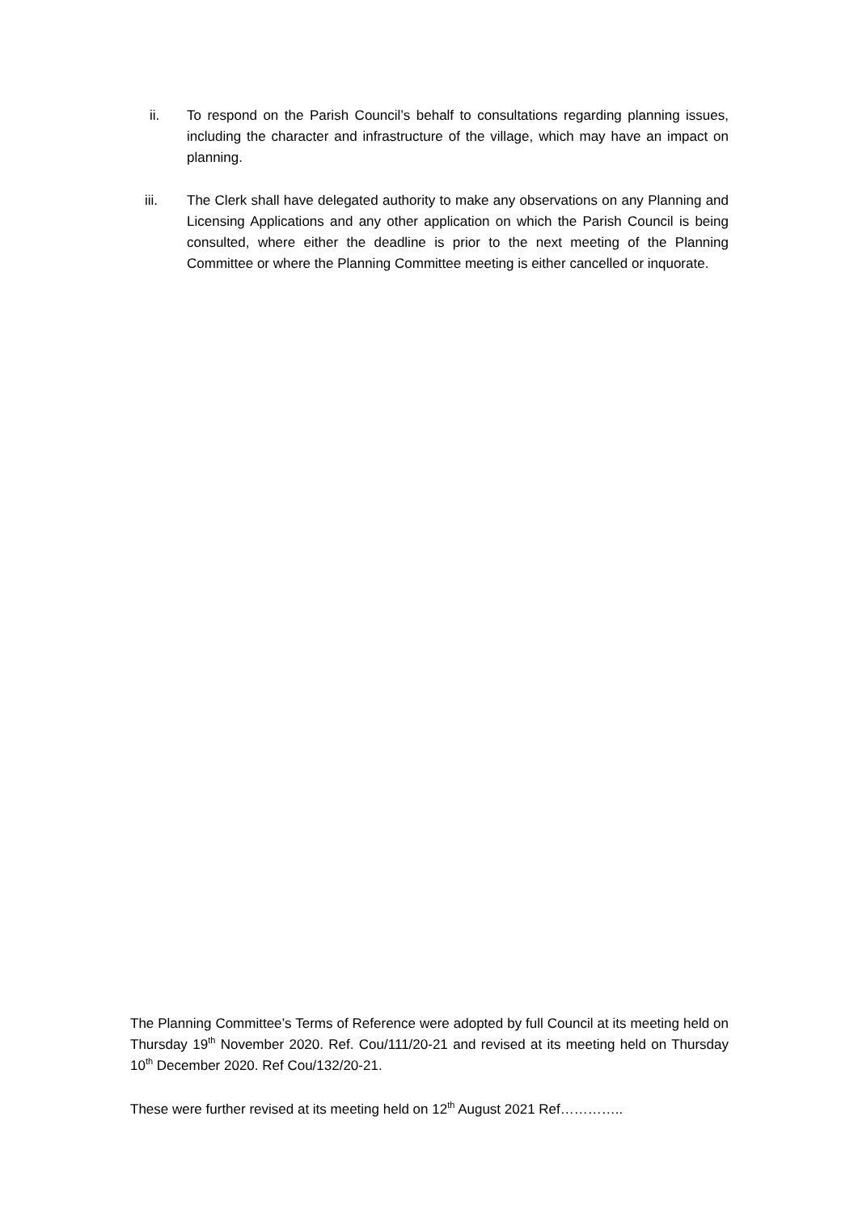ii. To respond on the Parish Council’s behalf to consultations regarding planning issues, including the character and infrastructure of the village, which may have an impact on planning.
iii. The Clerk shall have delegated authority to make any observations on any Planning and Licensing Applications and any other application on which the Parish Council is being consulted, where either the deadline is prior to the next meeting of the Planning Committee or where the Planning Committee meeting is either cancelled or inquorate.
The Planning Committee’s Terms of Reference were adopted by full Council at its meeting held on Thursday 19<sup>th</sup> November 2020. Ref. Cou/111/20-21 and revised at its meeting held on Thursday 10<sup>th</sup> December 2020. Ref Cou/132/20-21.
These were further revised at its meeting held on 12<sup>th</sup> August 2021 Ref…………..